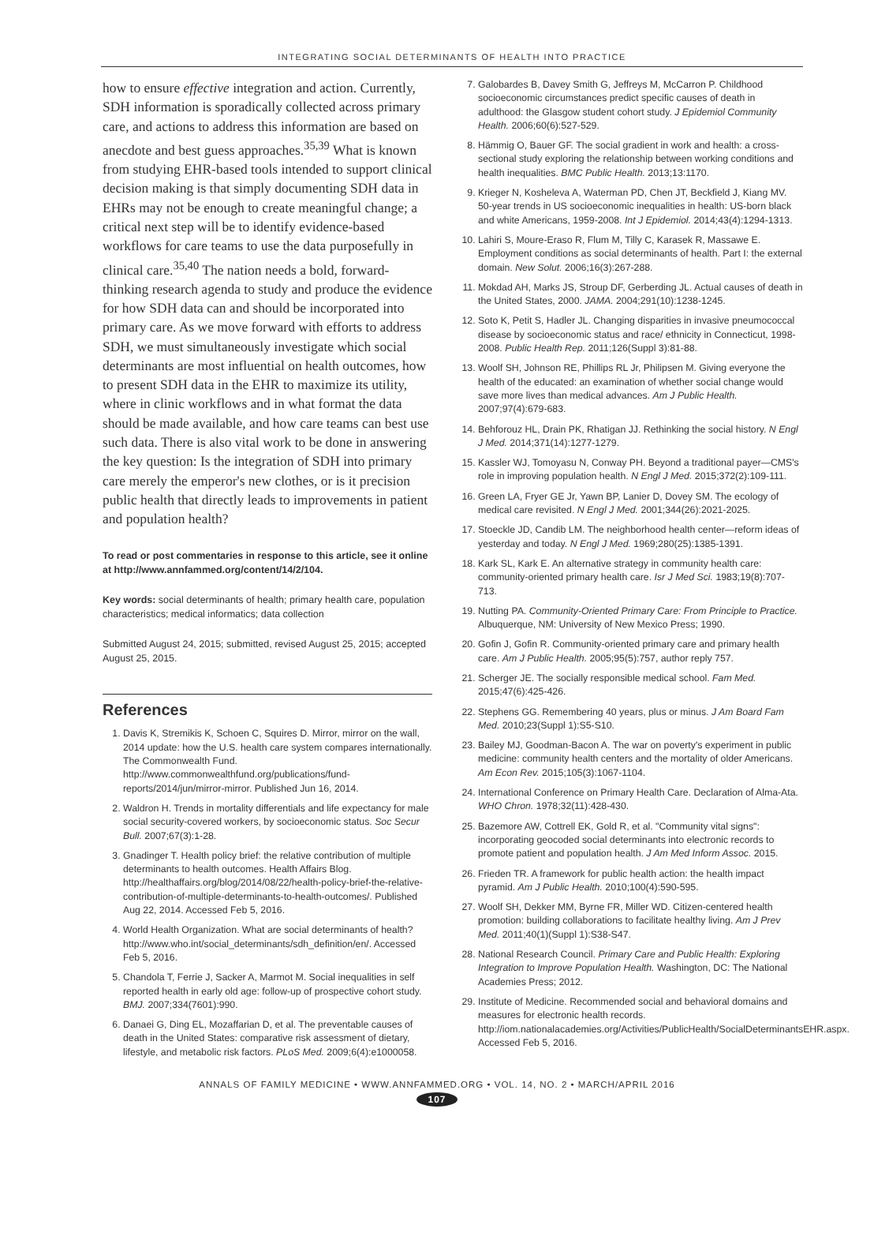INTEGRATING SOCIAL DETERMINANTS OF HEALTH INTO PRACTICE
how to ensure effective integration and action. Currently, SDH information is sporadically collected across primary care, and actions to address this information are based on anecdote and best guess approaches.<sup>35,39</sup> What is known from studying EHR-based tools intended to support clinical decision making is that simply documenting SDH data in EHRs may not be enough to create meaningful change; a critical next step will be to identify evidence-based workflows for care teams to use the data purposefully in clinical care.<sup>35,40</sup> The nation needs a bold, forward-thinking research agenda to study and produce the evidence for how SDH data can and should be incorporated into primary care. As we move forward with efforts to address SDH, we must simultaneously investigate which social determinants are most influential on health outcomes, how to present SDH data in the EHR to maximize its utility, where in clinic workflows and in what format the data should be made available, and how care teams can best use such data. There is also vital work to be done in answering the key question: Is the integration of SDH into primary care merely the emperor's new clothes, or is it precision public health that directly leads to improvements in patient and population health?
To read or post commentaries in response to this article, see it online at http://www.annfammed.org/content/14/2/104.
Key words: social determinants of health; primary health care, population characteristics; medical informatics; data collection
Submitted August 24, 2015; submitted, revised August 25, 2015; accepted August 25, 2015.
References
1. Davis K, Stremikis K, Schoen C, Squires D. Mirror, mirror on the wall, 2014 update: how the U.S. health care system compares internationally. The Commonwealth Fund. http://www.commonwealthfund.org/publications/fund-reports/2014/jun/mirror-mirror. Published Jun 16, 2014.
2. Waldron H. Trends in mortality differentials and life expectancy for male social security-covered workers, by socioeconomic status. Soc Secur Bull. 2007;67(3):1-28.
3. Gnadinger T. Health policy brief: the relative contribution of multiple determinants to health outcomes. Health Affairs Blog. http://healthaffairs.org/blog/2014/08/22/health-policy-brief-the-relative-contribution-of-multiple-determinants-to-health-outcomes/. Published Aug 22, 2014. Accessed Feb 5, 2016.
4. World Health Organization. What are social determinants of health? http://www.who.int/social_determinants/sdh_definition/en/. Accessed Feb 5, 2016.
5. Chandola T, Ferrie J, Sacker A, Marmot M. Social inequalities in self reported health in early old age: follow-up of prospective cohort study. BMJ. 2007;334(7601):990.
6. Danaei G, Ding EL, Mozaffarian D, et al. The preventable causes of death in the United States: comparative risk assessment of dietary, lifestyle, and metabolic risk factors. PLoS Med. 2009;6(4):e1000058.
7. Galobardes B, Davey Smith G, Jeffreys M, McCarron P. Childhood socioeconomic circumstances predict specific causes of death in adulthood: the Glasgow student cohort study. J Epidemiol Community Health. 2006;60(6):527-529.
8. Hämmig O, Bauer GF. The social gradient in work and health: a cross-sectional study exploring the relationship between working conditions and health inequalities. BMC Public Health. 2013;13:1170.
9. Krieger N, Kosheleva A, Waterman PD, Chen JT, Beckfield J, Kiang MV. 50-year trends in US socioeconomic inequalities in health: US-born black and white Americans, 1959-2008. Int J Epidemiol. 2014;43(4):1294-1313.
10. Lahiri S, Moure-Eraso R, Flum M, Tilly C, Karasek R, Massawe E. Employment conditions as social determinants of health. Part I: the external domain. New Solut. 2006;16(3):267-288.
11. Mokdad AH, Marks JS, Stroup DF, Gerberding JL. Actual causes of death in the United States, 2000. JAMA. 2004;291(10):1238-1245.
12. Soto K, Petit S, Hadler JL. Changing disparities in invasive pneumococcal disease by socioeconomic status and race/ ethnicity in Connecticut, 1998-2008. Public Health Rep. 2011;126(Suppl 3):81-88.
13. Woolf SH, Johnson RE, Phillips RL Jr, Philipsen M. Giving everyone the health of the educated: an examination of whether social change would save more lives than medical advances. Am J Public Health. 2007;97(4):679-683.
14. Behforouz HL, Drain PK, Rhatigan JJ. Rethinking the social history. N Engl J Med. 2014;371(14):1277-1279.
15. Kassler WJ, Tomoyasu N, Conway PH. Beyond a traditional payer—CMS's role in improving population health. N Engl J Med. 2015;372(2):109-111.
16. Green LA, Fryer GE Jr, Yawn BP, Lanier D, Dovey SM. The ecology of medical care revisited. N Engl J Med. 2001;344(26):2021-2025.
17. Stoeckle JD, Candib LM. The neighborhood health center—reform ideas of yesterday and today. N Engl J Med. 1969;280(25):1385-1391.
18. Kark SL, Kark E. An alternative strategy in community health care: community-oriented primary health care. Isr J Med Sci. 1983;19(8):707-713.
19. Nutting PA. Community-Oriented Primary Care: From Principle to Practice. Albuquerque, NM: University of New Mexico Press; 1990.
20. Gofin J, Gofin R. Community-oriented primary care and primary health care. Am J Public Health. 2005;95(5):757, author reply 757.
21. Scherger JE. The socially responsible medical school. Fam Med. 2015;47(6):425-426.
22. Stephens GG. Remembering 40 years, plus or minus. J Am Board Fam Med. 2010;23(Suppl 1):S5-S10.
23. Bailey MJ, Goodman-Bacon A. The war on poverty's experiment in public medicine: community health centers and the mortality of older Americans. Am Econ Rev. 2015;105(3):1067-1104.
24. International Conference on Primary Health Care. Declaration of Alma-Ata. WHO Chron. 1978;32(11):428-430.
25. Bazemore AW, Cottrell EK, Gold R, et al. "Community vital signs": incorporating geocoded social determinants into electronic records to promote patient and population health. J Am Med Inform Assoc. 2015.
26. Frieden TR. A framework for public health action: the health impact pyramid. Am J Public Health. 2010;100(4):590-595.
27. Woolf SH, Dekker MM, Byrne FR, Miller WD. Citizen-centered health promotion: building collaborations to facilitate healthy living. Am J Prev Med. 2011;40(1)(Suppl 1):S38-S47.
28. National Research Council. Primary Care and Public Health: Exploring Integration to Improve Population Health. Washington, DC: The National Academies Press; 2012.
29. Institute of Medicine. Recommended social and behavioral domains and measures for electronic health records. http://iom.nationalacademies.org/Activities/PublicHealth/SocialDeterminantsEHR.aspx. Accessed Feb 5, 2016.
ANNALS OF FAMILY MEDICINE • WWW.ANNFAMMED.ORG • VOL. 14, NO. 2 • MARCH/APRIL 2016
107